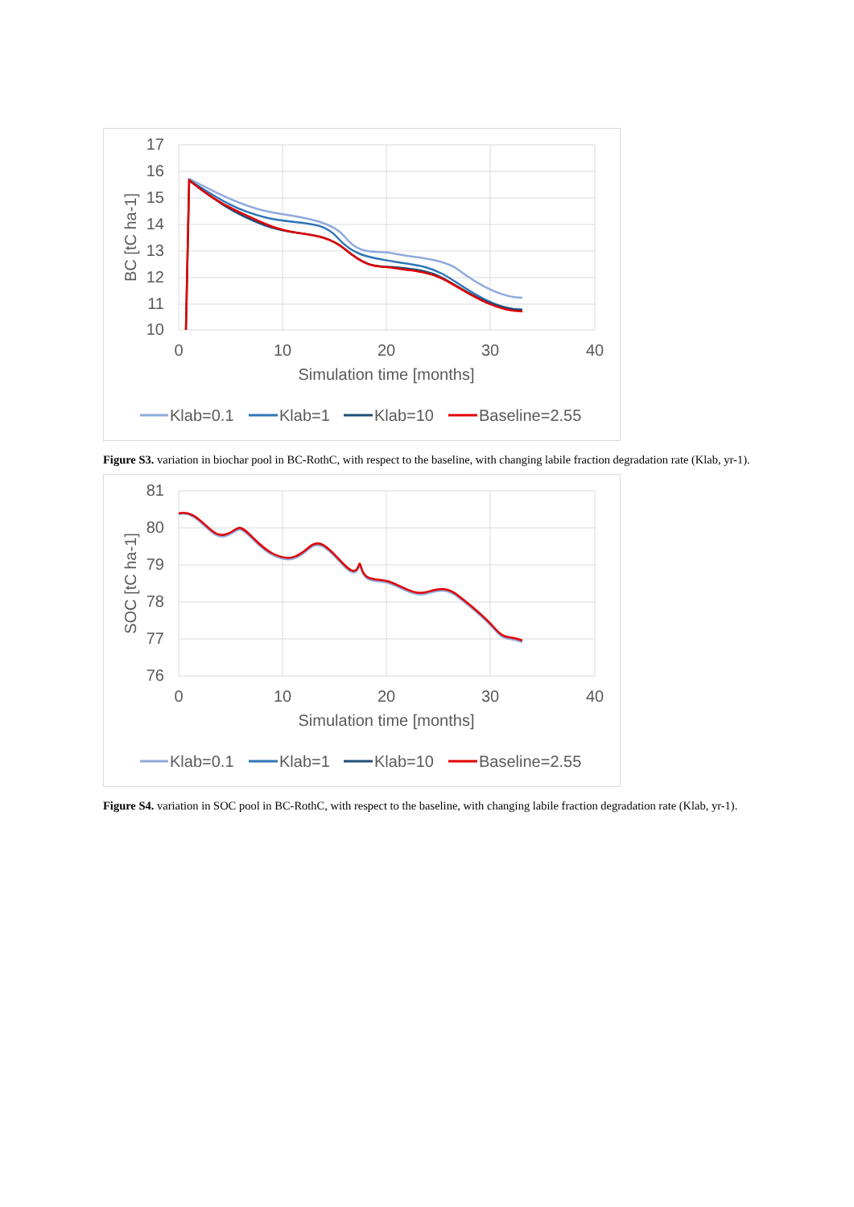17
16
15
14
13
12
11
10
0
10
20
30
40
Simulation time [months]
BC [tC ha-1]
Klab=0.1
Klab=1
Klab=10
Baseline=2.55
Figure S3. variation in biochar pool in BC-RothC, with respect to the baseline, with changing labile fraction degradation rate (Klab, yr-1).
81
80
79
78
77
76
0
10
20
30
40
Simulation time [months]
SOC [tC ha-1]
Klab=0.1
Klab=1
Klab=10
Baseline=2.55
Figure S4. variation in SOC pool in BC-RothC, with respect to the baseline, with changing labile fraction degradation rate (Klab, yr-1).